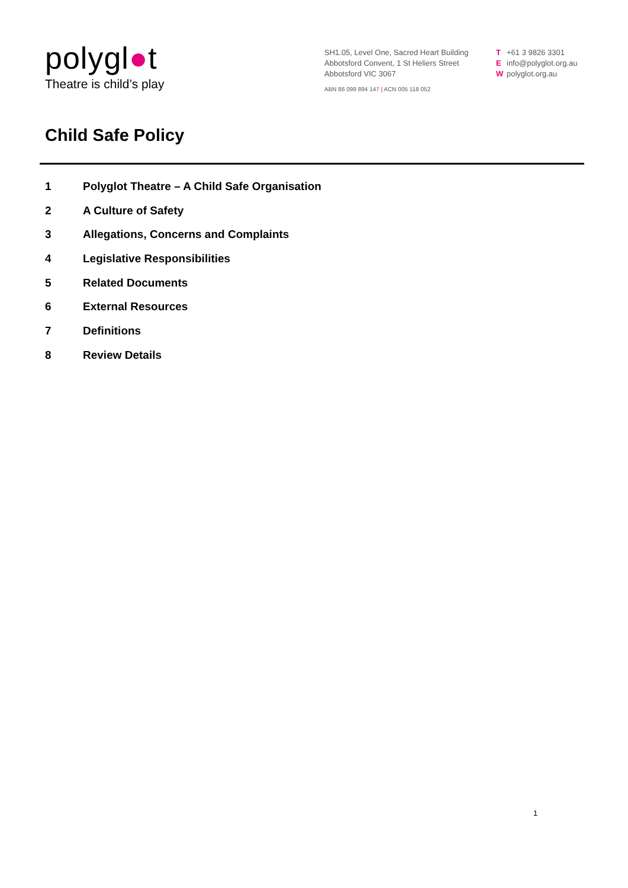polygl●t
Theatre is child’s play
SH1.05, Level One, Sacred Heart Building
Abbotsford Convent, 1 St Heliers Street
Abbotsford VIC 3067
ABN 86 099 894 147 | ACN 005 118 052
T +61 3 9826 3301
Einfo@polyglot.org.au
Wpolyglot.org.au
Child Safe Policy
1 Polyglot Theatre – A Child Safe Organisation
2 A Culture of Safety
3 Allegations, Concerns and Complaints
4 Legislative Responsibilities
5 Related Documents
6 External Resources
7 Definitions
8 Review Details
1